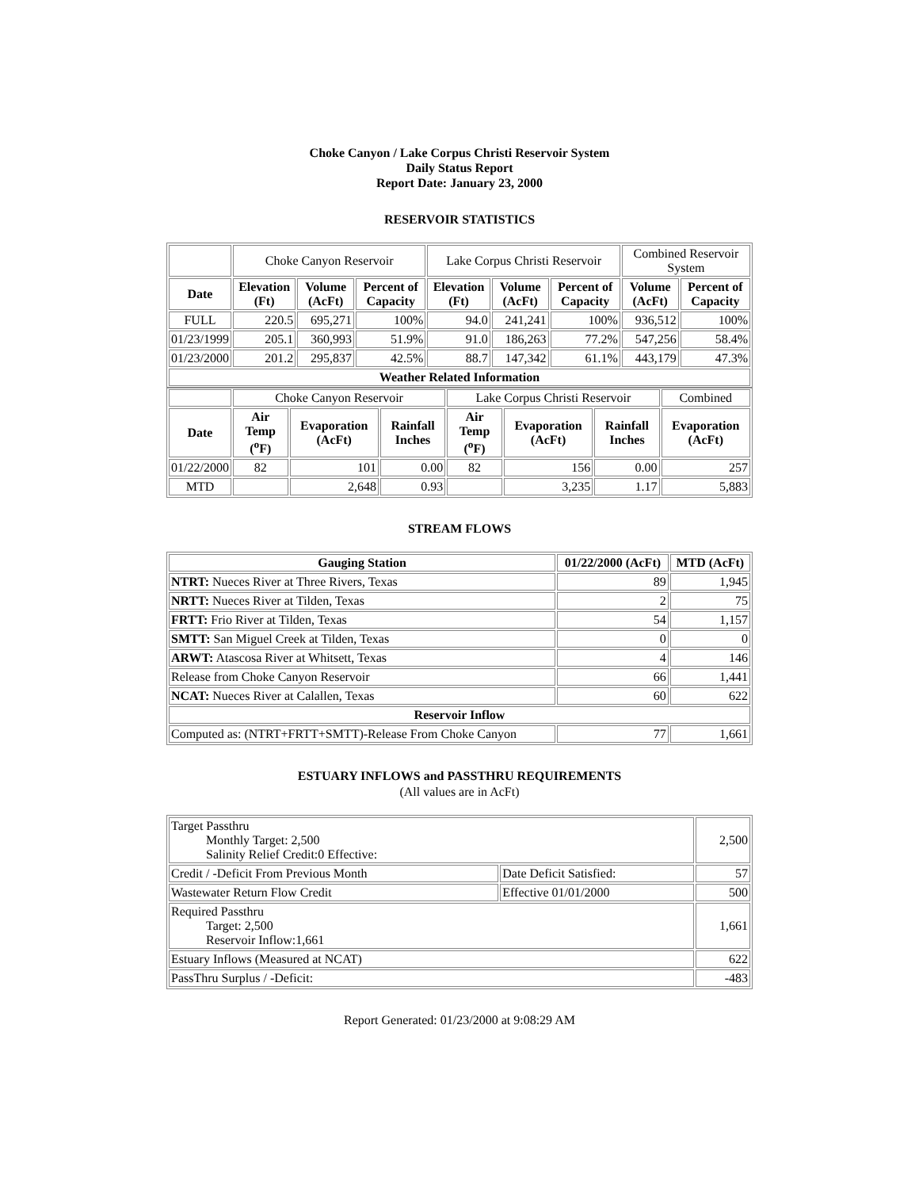Choke Canyon / Lake Corpus Christi Reservoir System
Daily Status Report
Report Date: January 23, 2000
RESERVOIR STATISTICS
| | Choke Canyon Reservoir | | | Lake Corpus Christi Reservoir | | | Combined Reservoir System | |
| Date | Elevation (Ft) | Volume (AcFt) | Percent of Capacity | Elevation (Ft) | Volume (AcFt) | Percent of Capacity | Volume (AcFt) | Percent of Capacity |
| FULL | 220.5 | 695,271 | 100% | 94.0 | 241,241 | 100% | 936,512 | 100% |
| 01/23/1999 | 205.1 | 360,993 | 51.9% | 91.0 | 186,263 | 77.2% | 547,256 | 58.4% |
| 01/23/2000 | 201.2 | 295,837 | 42.5% | 88.7 | 147,342 | 61.1% | 443,179 | 47.3% |
| Weather Related Information | | | | | | | | |
| | Choke Canyon Reservoir | | | Lake Corpus Christi Reservoir | | | Combined |
| Date | Air Temp (<sup>o</sup>F) | Evaporation (AcFt) | Rainfall Inches | Air Temp (<sup>o</sup>F) | Evaporation (AcFt) | Rainfall Inches | Evaporation (AcFt) |
| 01/22/2000 | 82 | 101 | 0.00 | 82 | 156 | 0.00 | 257 |
| MTD | | 2,648 | 0.93 | | 3,235 | 1.17 | 5,883 |
STREAM FLOWS
| Gauging Station | 01/22/2000 (AcFt) | MTD (AcFt) |
| --- | --- | --- |
| NTRT: Nueces River at Three Rivers, Texas | 89 | 1,945 |
| NRTT: Nueces River at Tilden, Texas | 2 | 75 |
| FRTT: Frio River at Tilden, Texas | 54 | 1,157 |
| SMTT: San Miguel Creek at Tilden, Texas | 0 | 0 |
| ARWT: Atascosa River at Whitsett, Texas | 4 | 146 |
| Release from Choke Canyon Reservoir | 66 | 1,441 |
| NCAT: Nueces River at Calallen, Texas | 60 | 622 |
| Reservoir Inflow | | |
| Computed as: (NTRT+FRTT+SMTT)-Release From Choke Canyon | 77 | 1,661 |
ESTUARY INFLOWS and PASSTHRU REQUIREMENTS
(All values are in AcFt)
| Target Passthru Monthly Target: 2,500 Salinity Relief Credit:0 Effective: | | 2,500 |
| Credit / -Deficit From Previous Month | Date Deficit Satisfied: | 57 |
| Wastewater Return Flow Credit | Effective 01/01/2000 | 500 |
| Required Passthru Target: 2,500 Reservoir Inflow:1,661 | | 1,661 |
| Estuary Inflows (Measured at NCAT) | | 622 |
| PassThru Surplus / -Deficit: | | -483 |
Report Generated: 01/23/2000 at 9:08:29 AM